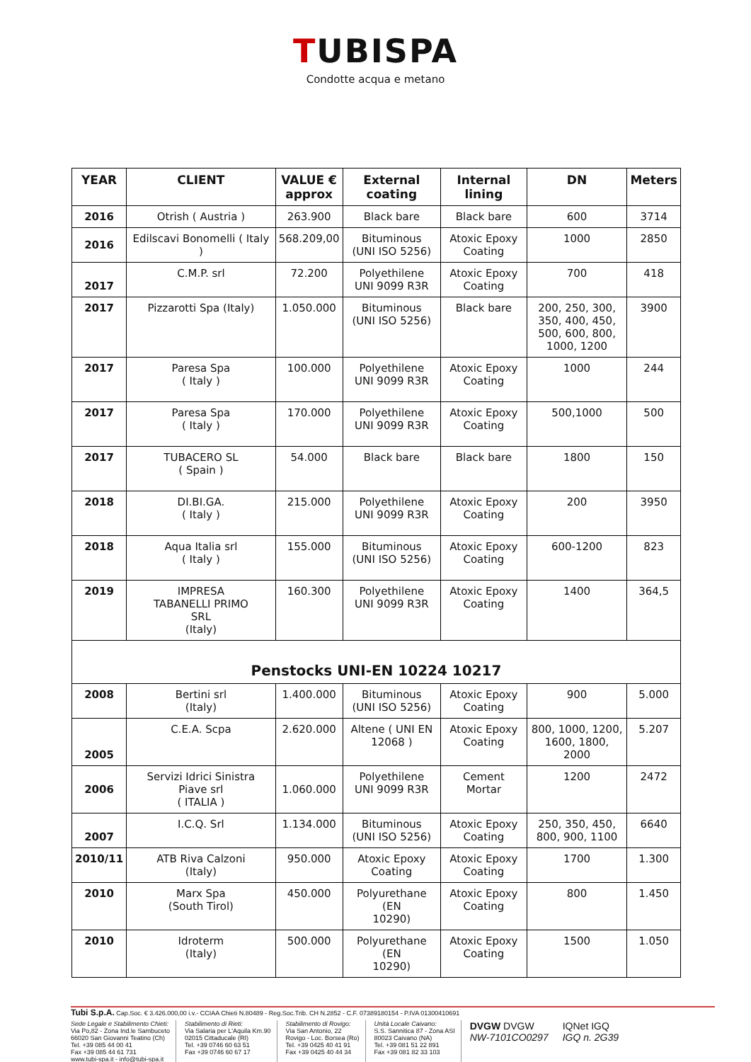TUBISPA
Condotte acqua e metano
| YEAR | CLIENT | VALUE € approx | External coating | Internal lining | DN | Meters |
| --- | --- | --- | --- | --- | --- | --- |
| 2016 | Otrish ( Austria ) | 263.900 | Black bare | Black bare | 600 | 3714 |
| 2016 | Edilscavi Bonomelli ( Italy ) | 568.209,00 | Bituminous (UNI ISO 5256) | Atoxic Epoxy Coating | 1000 | 2850 |
| 2017 | C.M.P. srl | 72.200 | Polyethilene UNI 9099 R3R | Atoxic Epoxy Coating | 700 | 418 |
| 2017 | Pizzarotti Spa (Italy) | 1.050.000 | Bituminous (UNI ISO 5256) | Black bare | 200, 250, 300, 350, 400, 450, 500, 600, 800, 1000, 1200 | 3900 |
| 2017 | Paresa Spa ( Italy ) | 100.000 | Polyethilene UNI 9099 R3R | Atoxic Epoxy Coating | 1000 | 244 |
| 2017 | Paresa Spa ( Italy ) | 170.000 | Polyethilene UNI 9099 R3R | Atoxic Epoxy Coating | 500,1000 | 500 |
| 2017 | TUBACERO SL ( Spain ) | 54.000 | Black bare | Black bare | 1800 | 150 |
| 2018 | DI.BI.GA. ( Italy ) | 215.000 | Polyethilene UNI 9099 R3R | Atoxic Epoxy Coating | 200 | 3950 |
| 2018 | Aqua Italia srl ( Italy ) | 155.000 | Bituminous (UNI ISO 5256) | Atoxic Epoxy Coating | 600-1200 | 823 |
| 2019 | IMPRESA TABANELLI PRIMO SRL (Italy) | 160.300 | Polyethilene UNI 9099 R3R | Atoxic Epoxy Coating | 1400 | 364,5 |
| Penstocks UNI-EN 10224 10217 | | | | | | |
| 2008 | Bertini srl (Italy) | 1.400.000 | Bituminous (UNI ISO 5256) | Atoxic Epoxy Coating | 900 | 5.000 |
| 2005 | C.E.A. Scpa | 2.620.000 | Altene ( UNI EN 12068 ) | Atoxic Epoxy Coating | 800, 1000, 1200, 1600, 1800, 2000 | 5.207 |
| 2006 | Servizi Idrici Sinistra Piave srl ( ITALIA ) | 1.060.000 | Polyethilene UNI 9099 R3R | Cement Mortar | 1200 | 2472 |
| 2007 | I.C.Q. Srl | 1.134.000 | Bituminous (UNI ISO 5256) | Atoxic Epoxy Coating | 250, 350, 450, 800, 900, 1100 | 6640 |
| 2010/11 | ATB Riva Calzoni (Italy) | 950.000 | Atoxic Epoxy Coating | Atoxic Epoxy Coating | 1700 | 1.300 |
| 2010 | Marx Spa (South Tirol) | 450.000 | Polyurethane (EN 10290) | Atoxic Epoxy Coating | 800 | 1.450 |
| 2010 | Idroterm (Italy) | 500.000 | Polyurethane (EN 10290) | Atoxic Epoxy Coating | 1500 | 1.050 |
Tubi S.p.A. Cap.Soc. € 3.426.000,00 i.v.- CCIAA Chieti N.80489 - Reg.Soc.Trib. CH N.2852 - C.F. 07389180154 - P.IVA 01300410691
Sede Legale e Stabilimento Chieti:
Via Po,82 - Zona Ind.le Sambuceto
66020 San Giovanni Teatino (Ch)
Tel. +39 085 44 00 41
Fax +39 085 44 61 731
www.tubi-spa.it - info@tubi-spa.it
Stabilimento di Rieti:
Via Salaria per L'Aquila Km.90
02015 Cittaducale (RI)
Tel. +39 0746 60 63 51
Fax +39 0746 60 67 17
Stabilimento di Rovigo:
Via San Antonio, 22
Rovigo - Loc. Borsea (Ro)
Tel. +39 0425 40 41 91
Fax +39 0425 40 44 34
Unità Locale Caivano:
S.S. Sannitica 87 - Zona ASI
80023 Caivano (NA)
Tel. +39 081 51 22 891
Fax +39 081 82 33 103
DVGW DVGW
NW-7101CO0297
IQNet IGQ
IGQ n. 2G39